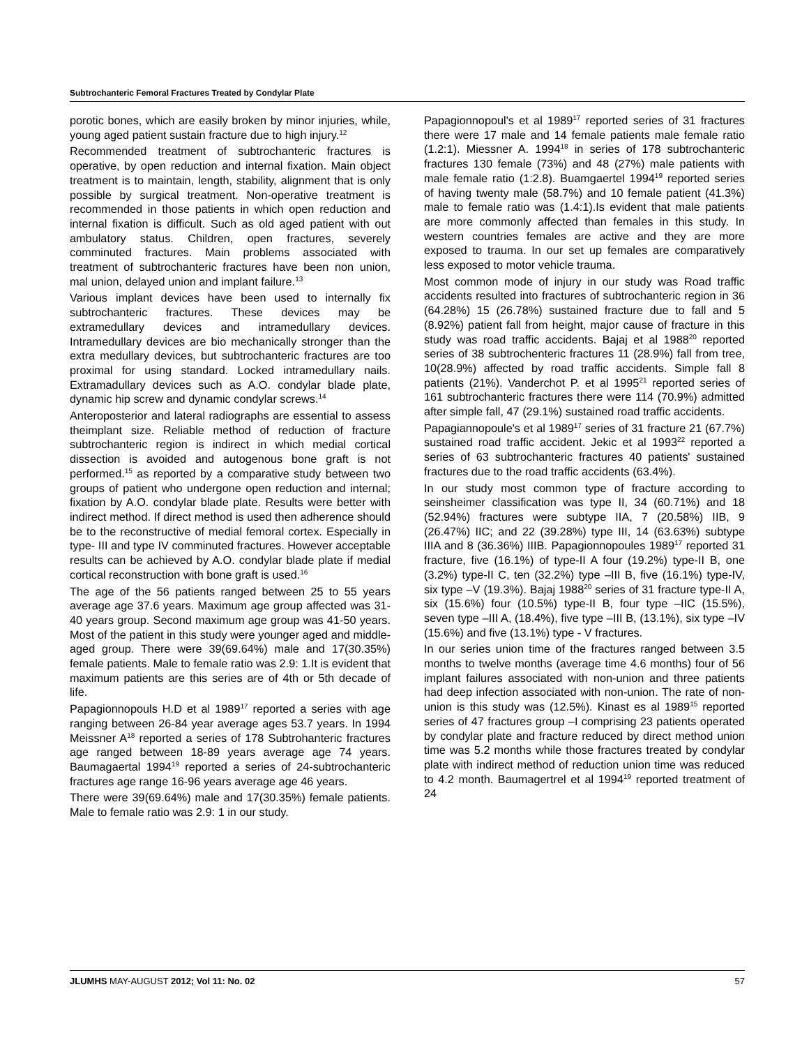Subtrochanteric Femoral Fractures Treated by Condylar Plate
porotic bones, which are easily broken by minor injuries, while, young aged patient sustain fracture due to high injury.<sup>12</sup>
Recommended treatment of subtrochanteric fractures is operative, by open reduction and internal fixation. Main object treatment is to maintain, length, stability, alignment that is only possible by surgical treatment. Non-operative treatment is recommended in those patients in which open reduction and internal fixation is difficult. Such as old aged patient with out ambulatory status. Children, open fractures, severely comminuted fractures. Main problems associated with treatment of subtrochanteric fractures have been non union, mal union, delayed union and implant failure.<sup>13</sup>
Various implant devices have been used to internally fix subtrochanteric fractures. These devices may be extramedullary devices and intramedullary devices. Intramedullary devices are bio mechanically stronger than the extra medullary devices, but subtrochanteric fractures are too proximal for using standard. Locked intramedullary nails. Extramadullary devices such as A.O. condylar blade plate, dynamic hip screw and dynamic condylar screws.<sup>14</sup>
Anteroposterior and lateral radiographs are essential to assess theimplant size. Reliable method of reduction of fracture subtrochanteric region is indirect in which medial cortical dissection is avoided and autogenous bone graft is not performed.<sup>15</sup> as reported by a comparative study between two groups of patient who undergone open reduction and internal; fixation by A.O. condylar blade plate. Results were better with indirect method. If direct method is used then adherence should be to the reconstructive of medial femoral cortex. Especially in type- III and type IV comminuted fractures. However acceptable results can be achieved by A.O. condylar blade plate if medial cortical reconstruction with bone graft is used.<sup>16</sup>
The age of the 56 patients ranged between 25 to 55 years average age 37.6 years. Maximum age group affected was 31-40 years group. Second maximum age group was 41-50 years. Most of the patient in this study were younger aged and middle-aged group. There were 39(69.64%) male and 17(30.35%) female patients. Male to female ratio was 2.9: 1.It is evident that maximum patients are this series are of 4th or 5th decade of life.
Papagionnopouls H.D et al 1989<sup>17</sup> reported a series with age ranging between 26-84 year average ages 53.7 years. In 1994 Meissner A<sup>18</sup> reported a series of 178 Subtrohanteric fractures age ranged between 18-89 years average age 74 years. Baumagaertal 1994<sup>19</sup> reported a series of 24-subtrochanteric fractures age range 16-96 years average age 46 years.
There were 39(69.64%) male and 17(30.35%) female patients. Male to female ratio was 2.9: 1 in our study.
Papagionnopoul's et al 1989<sup>17</sup> reported series of 31 fractures there were 17 male and 14 female patients male female ratio (1.2:1). Miessner A. 1994<sup>18</sup> in series of 178 subtrochanteric fractures 130 female (73%) and 48 (27%) male patients with male female ratio (1:2.8). Buamgaertel 1994<sup>19</sup> reported series of having twenty male (58.7%) and 10 female patient (41.3%) male to female ratio was (1.4:1).Is evident that male patients are more commonly affected than females in this study. In western countries females are active and they are more exposed to trauma. In our set up females are comparatively less exposed to motor vehicle trauma.
Most common mode of injury in our study was Road traffic accidents resulted into fractures of subtrochanteric region in 36 (64.28%) 15 (26.78%) sustained fracture due to fall and 5 (8.92%) patient fall from height, major cause of fracture in this study was road traffic accidents. Bajaj et al 1988<sup>20</sup> reported series of 38 subtrochenteric fractures 11 (28.9%) fall from tree, 10(28.9%) affected by road traffic accidents. Simple fall 8 patients (21%). Vanderchot P. et al 1995<sup>21</sup> reported series of 161 subtrochanteric fractures there were 114 (70.9%) admitted after simple fall, 47 (29.1%) sustained road traffic accidents.
Papagiannopoule's et al 1989<sup>17</sup> series of 31 fracture 21 (67.7%) sustained road traffic accident. Jekic et al 1993<sup>22</sup> reported a series of 63 subtrochanteric fractures 40 patients' sustained fractures due to the road traffic accidents (63.4%).
In our study most common type of fracture according to seinsheimer classification was type II, 34 (60.71%) and 18 (52.94%) fractures were subtype IIA, 7 (20.58%) IIB, 9 (26.47%) IIC; and 22 (39.28%) type III, 14 (63.63%) subtype IIIA and 8 (36.36%) IIIB. Papagionnopoules 1989<sup>17</sup> reported 31 fracture, five (16.1%) of type-II A four (19.2%) type-II B, one (3.2%) type-II C, ten (32.2%) type –III B, five (16.1%) type-IV, six type –V (19.3%). Bajaj 1988<sup>20</sup> series of 31 fracture type-II A, six (15.6%) four (10.5%) type-II B, four type –IIC (15.5%), seven type –III A, (18.4%), five type –III B, (13.1%), six type –IV (15.6%) and five (13.1%) type - V fractures.
In our series union time of the fractures ranged between 3.5 months to twelve months (average time 4.6 months) four of 56 implant failures associated with non-union and three patients had deep infection associated with non-union. The rate of non-union is this study was (12.5%). Kinast es al 1989<sup>15</sup> reported series of 47 fractures group –I comprising 23 patients operated by condylar plate and fracture reduced by direct method union time was 5.2 months while those fractures treated by condylar plate with indirect method of reduction union time was reduced to 4.2 month. Baumagertrel et al 1994<sup>19</sup> reported treatment of 24
JLUMHS MAY-AUGUST 2012; Vol 11: No. 02 57